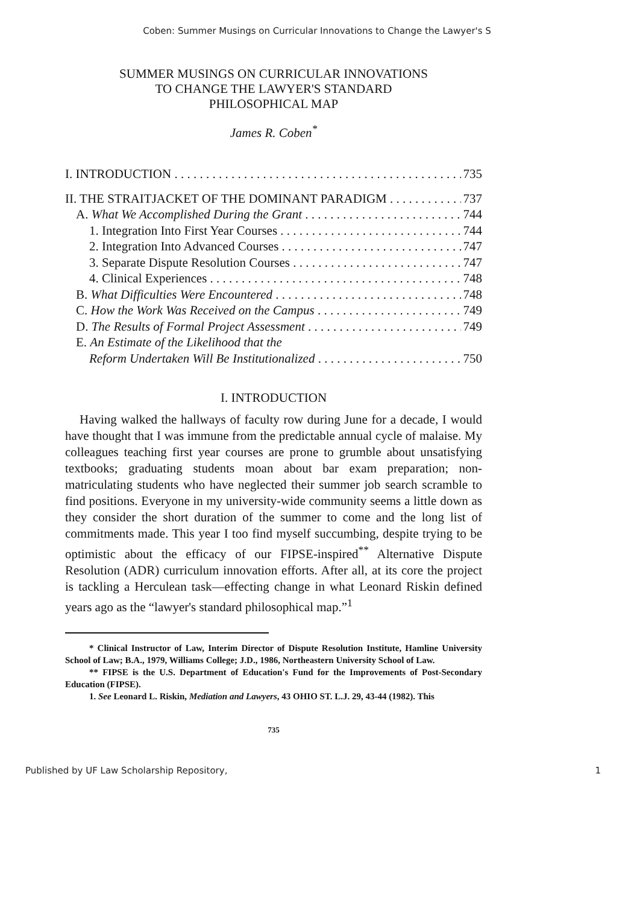Coben: Summer Musings on Curricular Innovations to Change the Lawyer's S
SUMMER MUSINGS ON CURRICULAR INNOVATIONS
TO CHANGE THE LAWYER'S STANDARD
PHILOSOPHICAL MAP
James R. Coben<sup>*</sup>
I. INTRODUCTION 735
II. THE STRAITJACKET OF THE DOMINANT PARADIGM 737
A. What We Accomplished During the Grant 744
1. Integration Into First Year Courses 744
2. Integration Into Advanced Courses 747
3. Separate Dispute Resolution Courses 747
4. Clinical Experiences 748
B. What Difficulties Were Encountered 748
C. How the Work Was Received on the Campus 749
D. The Results of Formal Project Assessment 749
E. An Estimate of the Likelihood that the
Reform Undertaken Will Be Institutionalized 750
I. INTRODUCTION
Having walked the hallways of faculty row during June for a decade, I would have thought that I was immune from the predictable annual cycle of malaise. My colleagues teaching first year courses are prone to grumble about unsatisfying textbooks; graduating students moan about bar exam preparation; non-matriculating students who have neglected their summer job search scramble to find positions. Everyone in my university-wide community seems a little down as they consider the short duration of the summer to come and the long list of commitments made. This year I too find myself succumbing, despite trying to be optimistic about the efficacy of our FIPSE-inspired<sup>**</sup> Alternative Dispute Resolution (ADR) curriculum innovation efforts. After all, at its core the project is tackling a Herculean task—effecting change in what Leonard Riskin defined years ago as the “lawyer's standard philosophical map.”<sup>1</sup>
* Clinical Instructor of Law, Interim Director of Dispute Resolution Institute, Hamline University School of Law; B.A., 1979, Williams College; J.D., 1986, Northeastern University School of Law.
** FIPSE is the U.S. Department of Education's Fund for the Improvements of Post-Secondary Education (FIPSE).
1. See Leonard L. Riskin, Mediation and Lawyers, 43 OHIO ST. L.J. 29, 43-44 (1982). This
735
Published by UF Law Scholarship Repository, 1